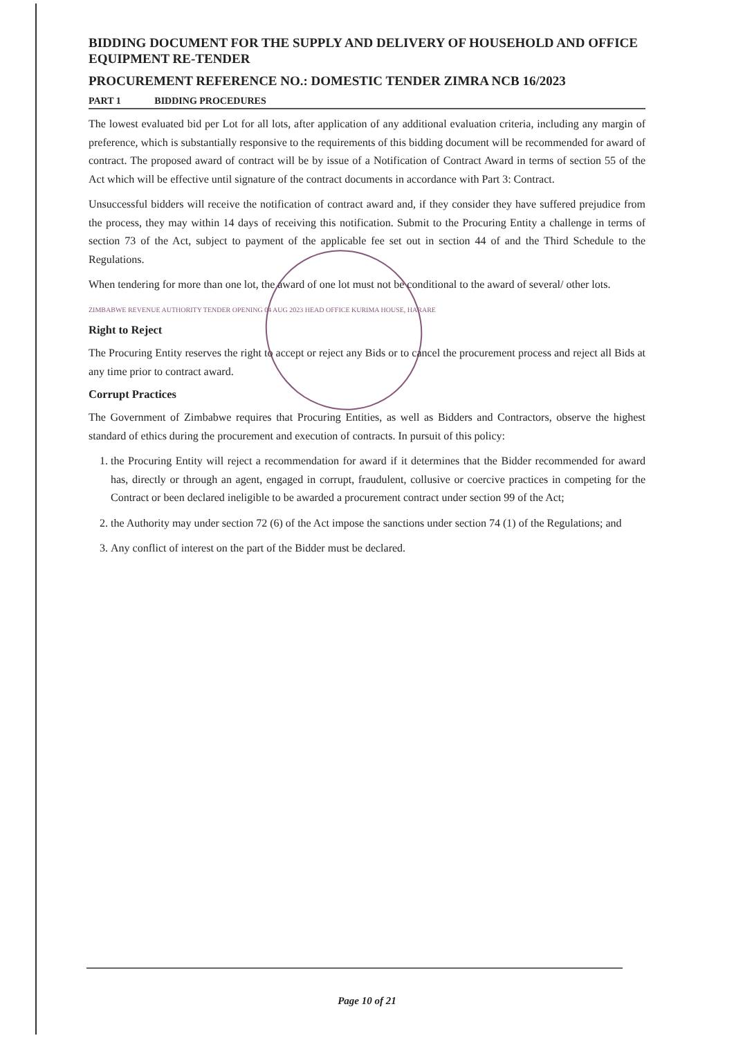BIDDING DOCUMENT FOR THE SUPPLY AND DELIVERY OF HOUSEHOLD AND OFFICE EQUIPMENT RE-TENDER
PROCUREMENT REFERENCE NO.: DOMESTIC TENDER ZIMRA NCB 16/2023
PART 1 BIDDING PROCEDURES
The lowest evaluated bid per Lot for all lots, after application of any additional evaluation criteria, including any margin of preference, which is substantially responsive to the requirements of this bidding document will be recommended for award of contract. The proposed award of contract will be by issue of a Notification of Contract Award in terms of section 55 of the Act which will be effective until signature of the contract documents in accordance with Part 3: Contract.
Unsuccessful bidders will receive the notification of contract award and, if they consider they have suffered prejudice from the process, they may within 14 days of receiving this notification. Submit to the Procuring Entity a challenge in terms of section 73 of the Act, subject to payment of the applicable fee set out in section 44 of and the Third Schedule to the Regulations.
When tendering for more than one lot, the award of one lot must not be conditional to the award of several/ other lots.
ZIMBABWE REVENUE AUTHORITY TENDER OPENING 04 AUG 2023 HEAD OFFICE KURIMA HOUSE, HARARE
Right to Reject
The Procuring Entity reserves the right to accept or reject any Bids or to cancel the procurement process and reject all Bids at any time prior to contract award.
Corrupt Practices
The Government of Zimbabwe requires that Procuring Entities, as well as Bidders and Contractors, observe the highest standard of ethics during the procurement and execution of contracts. In pursuit of this policy:
1. the Procuring Entity will reject a recommendation for award if it determines that the Bidder recommended for award has, directly or through an agent, engaged in corrupt, fraudulent, collusive or coercive practices in competing for the Contract or been declared ineligible to be awarded a procurement contract under section 99 of the Act;
2. the Authority may under section 72 (6) of the Act impose the sanctions under section 74 (1) of the Regulations; and
3. Any conflict of interest on the part of the Bidder must be declared.
Page 10 of 21